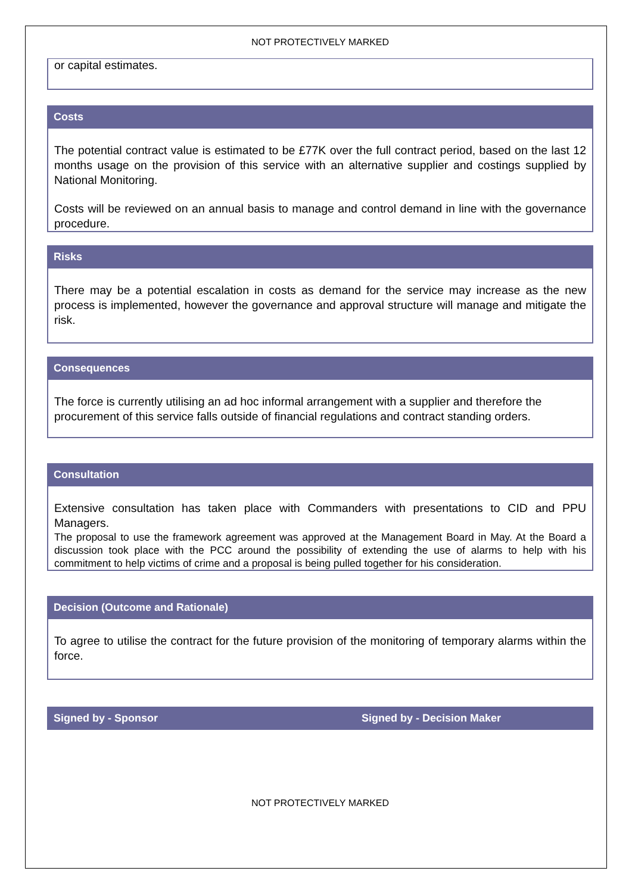NOT PROTECTIVELY MARKED
or capital estimates.
Costs
The potential contract value is estimated to be £77K over the full contract period, based on the last 12 months usage on the provision of this service with an alternative supplier and costings supplied by National Monitoring.
Costs will be reviewed on an annual basis to manage and control demand in line with the governance procedure.
Risks
There may be a potential escalation in costs as demand for the service may increase as the new process is implemented, however the governance and approval structure will manage and mitigate the risk.
Consequences
The force is currently utilising an ad hoc informal arrangement with a supplier and therefore the procurement of this service falls outside of financial regulations and contract standing orders.
Consultation
Extensive consultation has taken place with Commanders with presentations to CID and PPU Managers.
The proposal to use the framework agreement was approved at the Management Board in May. At the Board a discussion took place with the PCC around the possibility of extending the use of alarms to help with his commitment to help victims of crime and a proposal is being pulled together for his consideration.
Decision (Outcome and Rationale)
To agree to utilise the contract for the future provision of the monitoring of temporary alarms within the force.
Signed by - Sponsor Signed by - Decision Maker
NOT PROTECTIVELY MARKED